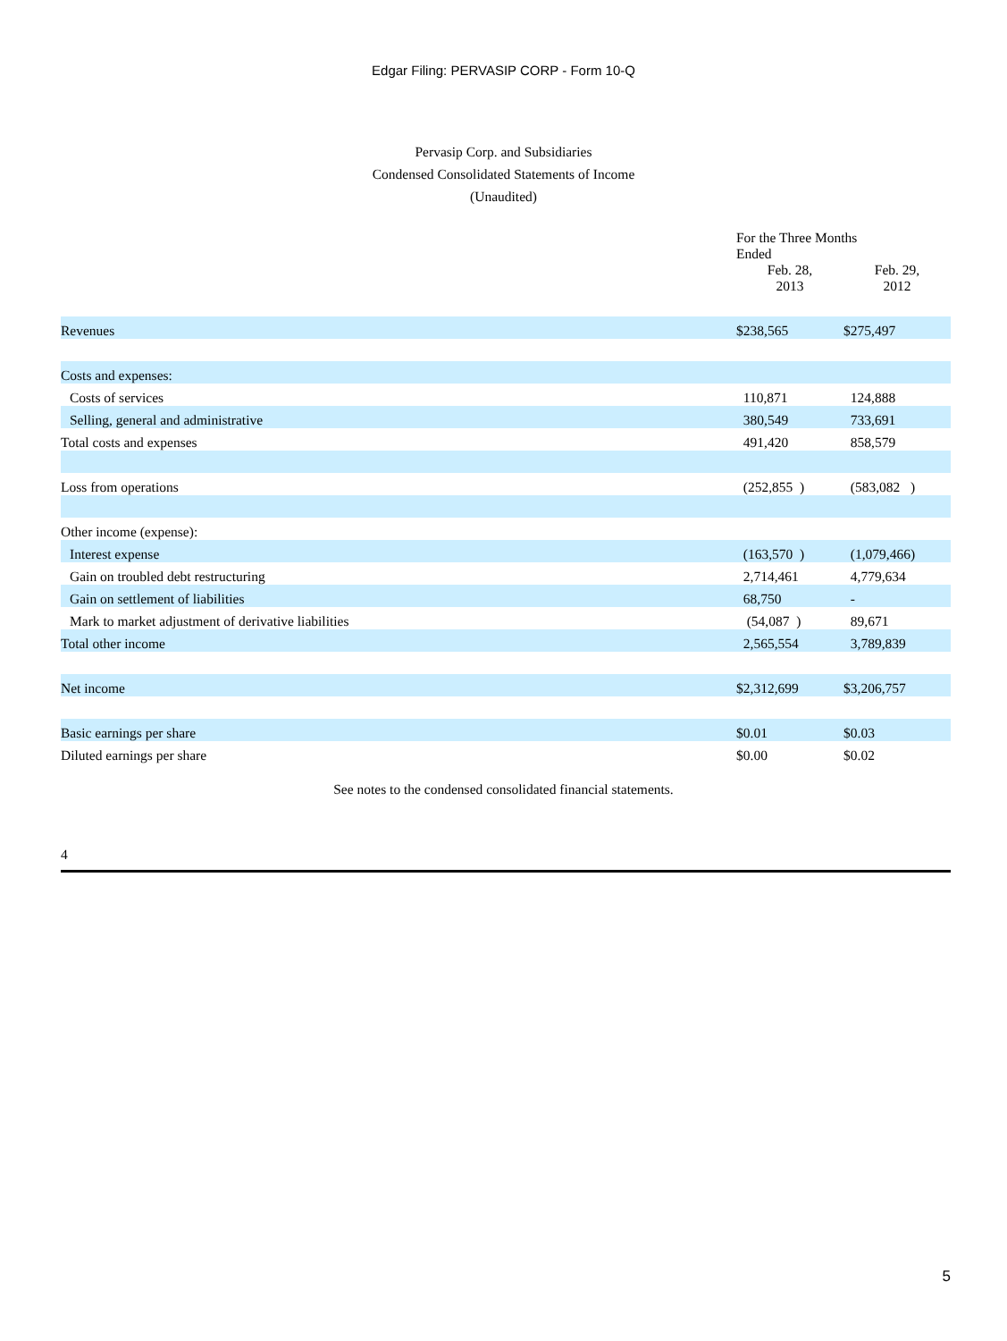Edgar Filing: PERVASIP CORP - Form 10-Q
Pervasip Corp. and Subsidiaries
Condensed Consolidated Statements of Income
(Unaudited)
| | For the Three Months Ended | |
| --- | --- | --- |
| | Feb. 28, 2013 | Feb. 29, 2012 |
| Revenues | $238,565 | $275,497 |
| Costs and expenses: | | |
| Costs of services | 110,871 | 124,888 |
| Selling, general and administrative | 380,549 | 733,691 |
| Total costs and expenses | 491,420 | 858,579 |
| Loss from operations | (252,855 ) | (583,082 ) |
| Other income (expense): | | |
| Interest expense | (163,570 ) | (1,079,466) |
| Gain on troubled debt restructuring | 2,714,461 | 4,779,634 |
| Gain on settlement of liabilities | 68,750 | - |
| Mark to market adjustment of derivative liabilities | (54,087 ) | 89,671 |
| Total other income | 2,565,554 | 3,789,839 |
| Net income | $2,312,699 | $3,206,757 |
| Basic earnings per share | $0.01 | $0.03 |
| Diluted earnings per share | $0.00 | $0.02 |
See notes to the condensed consolidated financial statements.
4
5